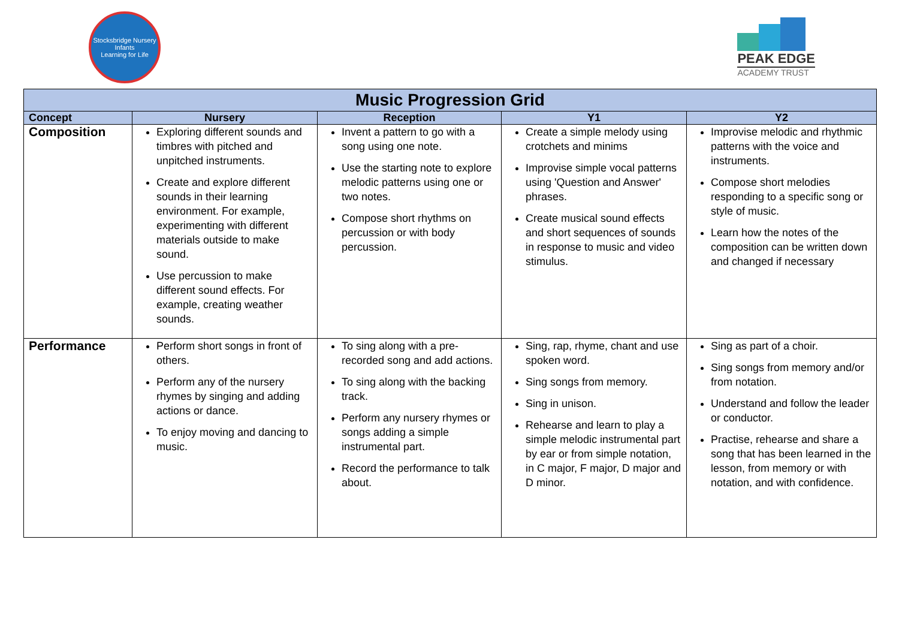Stocksbridge Nursery Infants
Learning for Life
PEAK EDGE
ACADEMY TRUST
| Music Progression Grid | | | | |
| --- | --- | --- | --- | --- |
| Concept | Nursery | Reception | Y1 | Y2 |
| Composition | Exploring different sounds and timbres with pitched and unpitched instruments. Create and explore different sounds in their learning environment. For example, experimenting with different materials outside to make sound. Use percussion to make different sound effects. For example, creating weather sounds. | Invent a pattern to go with a song using one note. Use the starting note to explore melodic patterns using one or two notes. Compose short rhythms on percussion or with body percussion. | Create a simple melody using crotchets and minims Improvise simple vocal patterns using 'Question and Answer' phrases. Create musical sound effects and short sequences of sounds in response to music and video stimulus. | Improvise melodic and rhythmic patterns with the voice and instruments. Compose short melodies responding to a specific song or style of music. Learn how the notes of the composition can be written down and changed if necessary |
| Performance | Perform short songs in front of others. Perform any of the nursery rhymes by singing and adding actions or dance. To enjoy moving and dancing to music. | To sing along with a pre-recorded song and add actions. To sing along with the backing track. Perform any nursery rhymes or songs adding a simple instrumental part. Record the performance to talk about. | Sing, rap, rhyme, chant and use spoken word. Sing songs from memory. Sing in unison. Rehearse and learn to play a simple melodic instrumental part by ear or from simple notation, in C major, F major, D major and D minor. | Sing as part of a choir. Sing songs from memory and/or from notation. Understand and follow the leader or conductor. Practise, rehearse and share a song that has been learned in the lesson, from memory or with notation, and with confidence. |